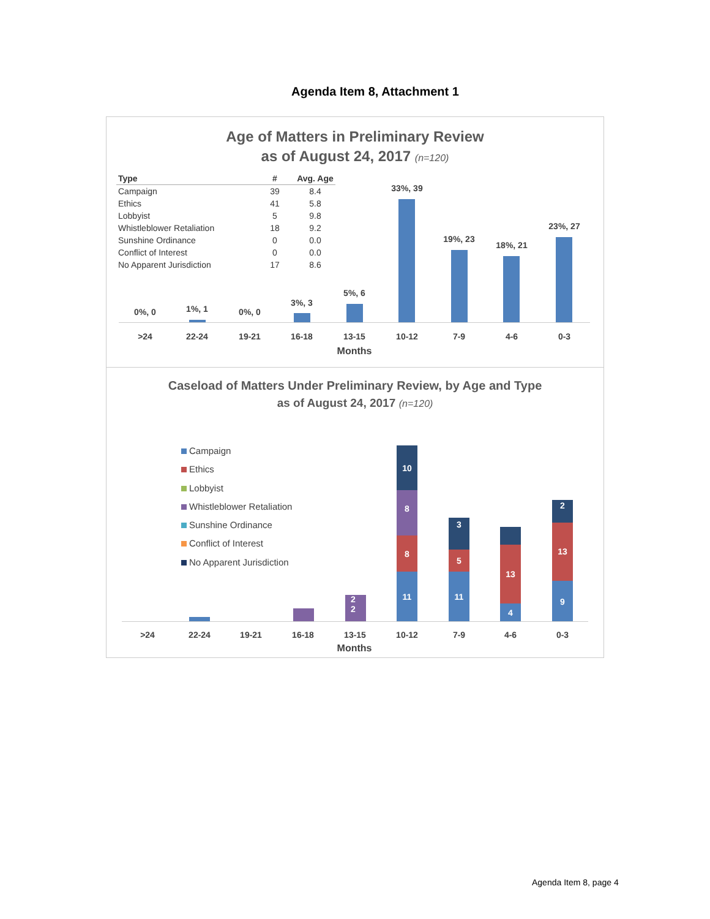Agenda Item 8, Attachment 1
Age of Matters in Preliminary Review
as of August 24, 2017 (n=120)
| Type | # | Avg. Age |
| --- | --- | --- |
| Campaign | 39 | 8.4 |
| Ethics | 41 | 5.8 |
| Lobbyist | 5 | 9.8 |
| Whistleblower Retaliation | 18 | 9.2 |
| Sunshine Ordinance | 0 | 0.0 |
| Conflict of Interest | 0 | 0.0 |
| No Apparent Jurisdiction | 17 | 8.6 |
0%, 0 1%, 1 0%, 0
3%, 3
5%, 6
33%, 39
19%, 23
18%, 21
23%, 27
>24 22-24 19-21 16-18 13-15 10-12 7-9 4-6 0-3
Months
Caseload of Matters Under Preliminary Review, by Age and Type
as of August 24, 2017 (n=120)
Campaign
Ethics
Lobbyist
Whistleblower Retaliation
Sunshine Ordinance
Conflict of Interest
No Apparent Jurisdiction
2
2
10
8
8
11
3
5
11
13
4
2
13
9
>24 22-24 19-21 16-18 13-15 10-12 7-9 4-6 0-3
Months
Agenda Item 8, page 4